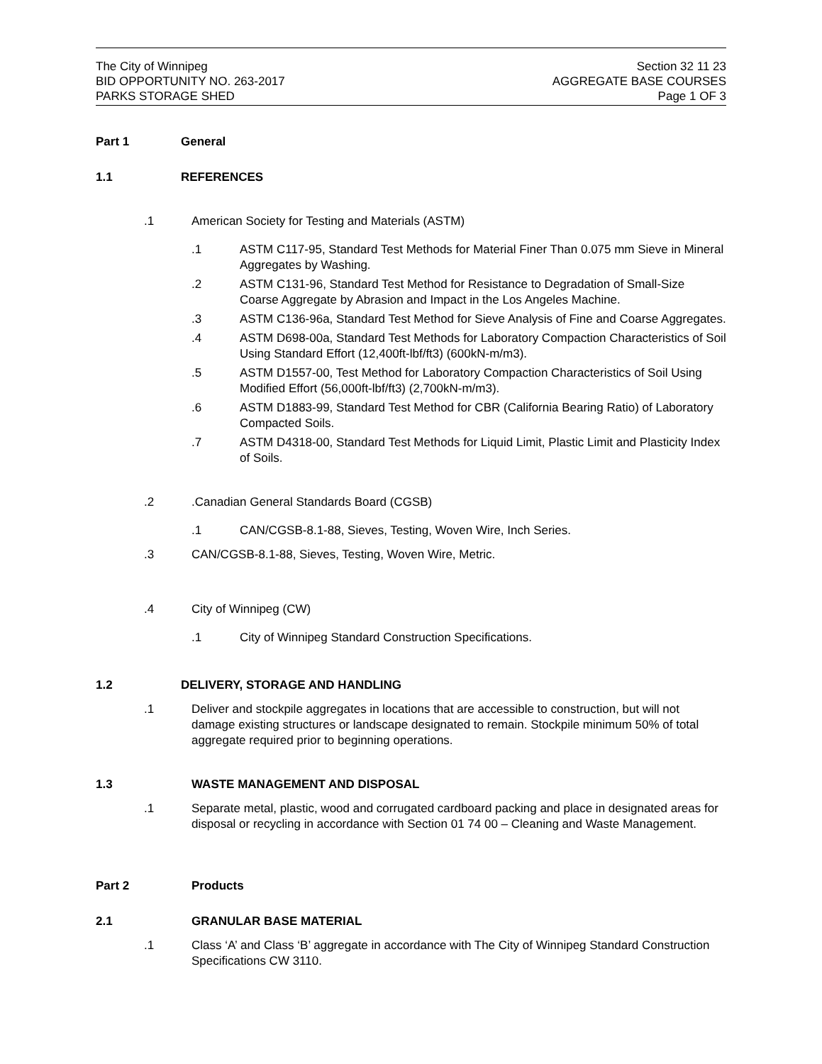The City of Winnipeg
BID OPPORTUNITY NO. 263-2017
PARKS STORAGE SHED
Section 32 11 23
AGGREGATE BASE COURSES
Page 1 OF 3
Part 1 General
1.1 REFERENCES
.1 American Society for Testing and Materials (ASTM)
.1 ASTM C117-95, Standard Test Methods for Material Finer Than 0.075 mm Sieve in Mineral Aggregates by Washing.
.2 ASTM C131-96, Standard Test Method for Resistance to Degradation of Small-Size Coarse Aggregate by Abrasion and Impact in the Los Angeles Machine.
.3 ASTM C136-96a, Standard Test Method for Sieve Analysis of Fine and Coarse Aggregates.
.4 ASTM D698-00a, Standard Test Methods for Laboratory Compaction Characteristics of Soil Using Standard Effort (12,400ft-lbf/ft3) (600kN-m/m3).
.5 ASTM D1557-00, Test Method for Laboratory Compaction Characteristics of Soil Using Modified Effort (56,000ft-lbf/ft3) (2,700kN-m/m3).
.6 ASTM D1883-99, Standard Test Method for CBR (California Bearing Ratio) of Laboratory Compacted Soils.
.7 ASTM D4318-00, Standard Test Methods for Liquid Limit, Plastic Limit and Plasticity Index of Soils.
.2.Canadian General Standards Board (CGSB)
.1 CAN/CGSB-8.1-88, Sieves, Testing, Woven Wire, Inch Series.
.3 CAN/CGSB-8.1-88, Sieves, Testing, Woven Wire, Metric.
.4 City of Winnipeg (CW)
.1 City of Winnipeg Standard Construction Specifications.
1.2 DELIVERY, STORAGE AND HANDLING
.1 Deliver and stockpile aggregates in locations that are accessible to construction, but will not damage existing structures or landscape designated to remain. Stockpile minimum 50% of total aggregate required prior to beginning operations.
1.3 WASTE MANAGEMENT AND DISPOSAL
.1 Separate metal, plastic, wood and corrugated cardboard packing and place in designated areas for disposal or recycling in accordance with Section 01 74 00 – Cleaning and Waste Management.
Part 2 Products
2.1 GRANULAR BASE MATERIAL
.1 Class ‘A’ and Class ‘B’ aggregate in accordance with The City of Winnipeg Standard Construction Specifications CW 3110.